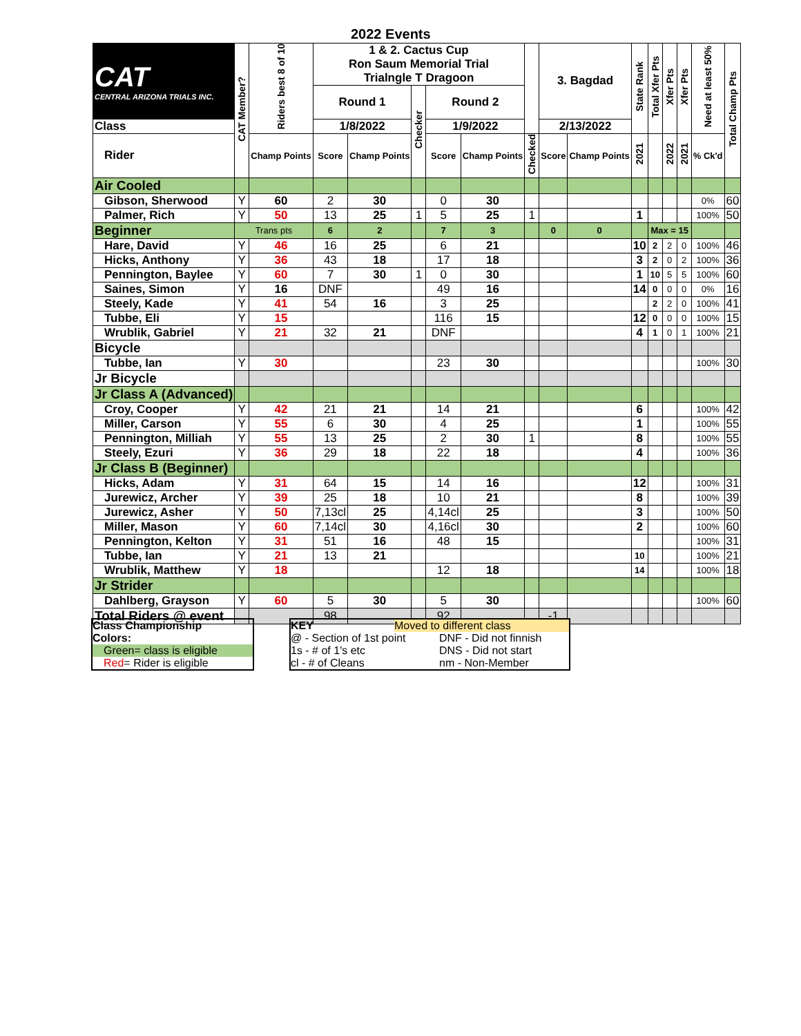2022 Events
| CAT CENTRAL ARIZONA TRIALS INC. | CAT Member? | Riders best 8 of 10 | 1 & 2. Cactus Cup Ron Saum Memorial Trial Trialngle T Dragoon | | | | | | 3. Bagdad | | State Rank | Total Xfer Pts | Xfer Pts | Xfer Pts | Need at least 50% | Total Champ Pts |
| --- | --- | --- | --- | --- | --- | --- | --- | --- | --- | --- | --- | --- | --- | --- | --- | --- |
| | | | Round 1 | | Checker | Round 2 | | | | | | | | | | |
| Class | | | 1/8/2022 | | | 1/9/2022 | | | 2/13/2022 | | | | | | | |
| Rider | | Champ Points | Score | Champ Points | | Score | Champ Points | Checked | Score | Champ Points | 2021 | | 2022 | 2021 | % Ck'd | |
| Air Cooled | | | | | | | | | | | | | | | | |
| Gibson, Sherwood | Y | 60 | 2 | 30 | | 0 | 30 | | | | | | | | 0% | 60 |
| Palmer, Rich | Y | 50 | 13 | 25 | 1 | 5 | 25 | 1 | | | 1 | | | | 100% | 50 |
| Beginner | Trans pts | | 6 | 2 | | 7 | 3 | | 0 | 0 | | Max = 15 | | | | |
| Hare, David | Y | 46 | 16 | 25 | | 6 | 21 | | | | 10 | 2 | 2 | 0 | 100% | 46 |
| Hicks, Anthony | Y | 36 | 43 | 18 | | 17 | 18 | | | | 3 | 2 | 0 | 2 | 100% | 36 |
| Pennington, Baylee | Y | 60 | 7 | 30 | 1 | 0 | 30 | | | | 1 | 10 | 5 | 5 | 100% | 60 |
| Saines, Simon | Y | 16 | DNF | | | 49 | 16 | | | | 14 | 0 | 0 | 0 | 0% | 16 |
| Steely, Kade | Y | 41 | 54 | 16 | | 3 | 25 | | | | | 2 | 2 | 0 | 100% | 41 |
| Tubbe, Eli | Y | 15 | | | | 116 | 15 | | | | 12 | 0 | 0 | 0 | 100% | 15 |
| Wrublik, Gabriel | Y | 21 | 32 | 21 | | DNF | | | | | 4 | 1 | 0 | 1 | 100% | 21 |
| Bicycle | | | | | | | | | | | | | | | | |
| Tubbe, Ian | Y | 30 | | | | 23 | 30 | | | | | | | | 100% | 30 |
| Jr Bicycle | | | | | | | | | | | | | | | | |
| Jr Class A (Advanced) | | | | | | | | | | | | | | | | |
| Croy, Cooper | Y | 42 | 21 | 21 | | 14 | 21 | | | | 6 | | | | 100% | 42 |
| Miller, Carson | Y | 55 | 6 | 30 | | 4 | 25 | | | | 1 | | | | 100% | 55 |
| Pennington, Milliah | Y | 55 | 13 | 25 | | 2 | 30 | 1 | | | 8 | | | | 100% | 55 |
| Steely, Ezuri | Y | 36 | 29 | 18 | | 22 | 18 | | | | 4 | | | | 100% | 36 |
| Jr Class B (Beginner) | | | | | | | | | | | | | | | | |
| Hicks, Adam | Y | 31 | 64 | 15 | | 14 | 16 | | | | 12 | | | | 100% | 31 |
| Jurewicz, Archer | Y | 39 | 25 | 18 | | 10 | 21 | | | | 8 | | | | 100% | 39 |
| Jurewicz, Asher | Y | 50 | 7,13cl | 25 | | 4,14cl | 25 | | | | 3 | | | | 100% | 50 |
| Miller, Mason | Y | 60 | 7,14cl | 30 | | 4,16cl | 30 | | | | 2 | | | | 100% | 60 |
| Pennington, Kelton | Y | 31 | 51 | 16 | | 48 | 15 | | | | | | | | 100% | 31 |
| Tubbe, Ian | Y | 21 | 13 | 21 | | | | | | | 10 | | | | 100% | 21 |
| Wrublik, Matthew | Y | 18 | | | | 12 | 18 | | | | 14 | | | | 100% | 18 |
| Jr Strider | | | | | | | | | | | | | | | | |
| Dahlberg, Grayson | Y | 60 | 5 | 30 | | 5 | 30 | | | | | | | | 100% | 60 |
| Total Riders @ event | | | 98 | | | 92 | | | -1 | | | | | | | |
Class Championship
Colors:
Green= class is eligible
Red= Rider is eligible
KEY Moved to different class
@ - Section of 1st point DNF - Did not finnish
1s - # of 1's etc DNS - Did not start
cl - # of Cleans nm - Non-Member